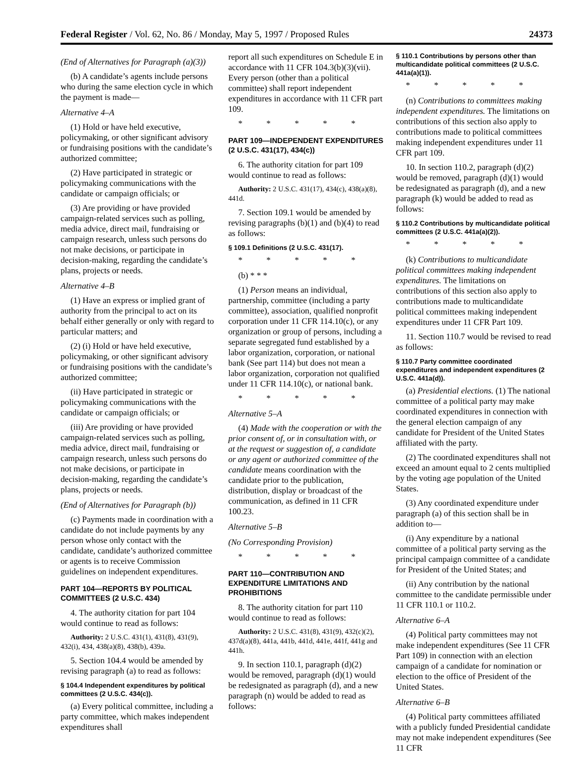Federal Register / Vol. 62, No. 86 / Monday, May 5, 1997 / Proposed Rules 24373
(End of Alternatives for Paragraph (a)(3))
(b) A candidate’s agents include persons who during the same election cycle in which the payment is made—
Alternative 4–A
(1) Hold or have held executive, policymaking, or other significant advisory or fundraising positions with the candidate’s authorized committee;
(2) Have participated in strategic or policymaking communications with the candidate or campaign officials; or
(3) Are providing or have provided campaign-related services such as polling, media advice, direct mail, fundraising or campaign research, unless such persons do not make decisions, or participate in decision-making, regarding the candidate’s plans, projects or needs.
Alternative 4–B
(1) Have an express or implied grant of authority from the principal to act on its behalf either generally or only with regard to particular matters; and
(2) (i) Hold or have held executive, policymaking, or other significant advisory or fundraising positions with the candidate’s authorized committee;
(ii) Have participated in strategic or policymaking communications with the candidate or campaign officials; or
(iii) Are providing or have provided campaign-related services such as polling, media advice, direct mail, fundraising or campaign research, unless such persons do not make decisions, or participate in decision-making, regarding the candidate’s plans, projects or needs.
(End of Alternatives for Paragraph (b))
(c) Payments made in coordination with a candidate do not include payments by any person whose only contact with the candidate, candidate’s authorized committee or agents is to receive Commission guidelines on independent expenditures.
PART 104—REPORTS BY POLITICAL COMMITTEES (2 U.S.C. 434)
4. The authority citation for part 104 would continue to read as follows:
Authority: 2 U.S.C. 431(1), 431(8), 431(9), 432(i), 434, 438(a)(8), 438(b), 439a.
5. Section 104.4 would be amended by revising paragraph (a) to read as follows:
§ 104.4 Independent expenditures by political committees (2 U.S.C. 434(c)).
(a) Every political committee, including a party committee, which makes independent expenditures shall
report all such expenditures on Schedule E in accordance with 11 CFR 104.3(b)(3)(vii). Every person (other than a political committee) shall report independent expenditures in accordance with 11 CFR part 109.
* * * * *
PART 109—INDEPENDENT EXPENDITURES (2 U.S.C. 431(17), 434(c))
6. The authority citation for part 109 would continue to read as follows:
Authority: 2 U.S.C. 431(17), 434(c), 438(a)(8), 441d.
7. Section 109.1 would be amended by revising paragraphs (b)(1) and (b)(4) to read as follows:
§ 109.1 Definitions (2 U.S.C. 431(17).
* * * * *
(b) * * *
(1) Person means an individual, partnership, committee (including a party committee), association, qualified nonprofit corporation under 11 CFR 114.10(c), or any organization or group of persons, including a separate segregated fund established by a labor organization, corporation, or national bank (See part 114) but does not mean a labor organization, corporation not qualified under 11 CFR 114.10(c), or national bank.
* * * * *
Alternative 5–A
(4) Made with the cooperation or with the prior consent of, or in consultation with, or at the request or suggestion of, a candidate or any agent or authorized committee of the candidate means coordination with the candidate prior to the publication, distribution, display or broadcast of the communication, as defined in 11 CFR 100.23.
Alternative 5–B
(No Corresponding Provision)
* * * * *
PART 110—CONTRIBUTION AND EXPENDITURE LIMITATIONS AND PROHIBITIONS
8. The authority citation for part 110 would continue to read as follows:
Authority: 2 U.S.C. 431(8), 431(9), 432(c)(2), 437d(a)(8), 441a, 441b, 441d, 441e, 441f, 441g and 441h.
9. In section 110.1, paragraph (d)(2) would be removed, paragraph (d)(1) would be redesignated as paragraph (d), and a new paragraph (n) would be added to read as follows:
§ 110.1 Contributions by persons other than multicandidate political committees (2 U.S.C. 441a(a)(1)).
* * * * *
(n) Contributions to committees making independent expenditures. The limitations on contributions of this section also apply to contributions made to political committees making independent expenditures under 11 CFR part 109.
10. In section 110.2, paragraph (d)(2) would be removed, paragraph (d)(1) would be redesignated as paragraph (d), and a new paragraph (k) would be added to read as follows:
§ 110.2 Contributions by multicandidate political committees (2 U.S.C. 441a(a)(2)).
* * * * *
(k) Contributions to multicandidate political committees making independent expenditures. The limitations on contributions of this section also apply to contributions made to multicandidate political committees making independent expenditures under 11 CFR Part 109.
11. Section 110.7 would be revised to read as follows:
§ 110.7 Party committee coordinated expenditures and independent expenditures (2 U.S.C. 441a(d)).
(a) Presidential elections. (1) The national committee of a political party may make coordinated expenditures in connection with the general election campaign of any candidate for President of the United States affiliated with the party.
(2) The coordinated expenditures shall not exceed an amount equal to 2 cents multiplied by the voting age population of the United States.
(3) Any coordinated expenditure under paragraph (a) of this section shall be in addition to—
(i) Any expenditure by a national committee of a political party serving as the principal campaign committee of a candidate for President of the United States; and
(ii) Any contribution by the national committee to the candidate permissible under 11 CFR 110.1 or 110.2.
Alternative 6–A
(4) Political party committees may not make independent expenditures (See 11 CFR Part 109) in connection with an election campaign of a candidate for nomination or election to the office of President of the United States.
Alternative 6–B
(4) Political party committees affiliated with a publicly funded Presidential candidate may not make independent expenditures (See 11 CFR